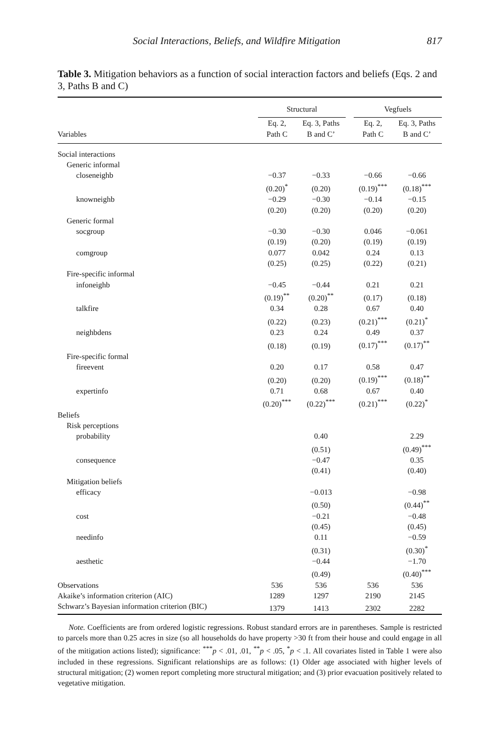Social Interactions, Beliefs, and Wildfire Mitigation 817
Table 3. Mitigation behaviors as a function of social interaction factors and beliefs (Eqs. 2 and 3, Paths B and C)
| | Structural | | | Vegfuels | |
| --- | --- | --- | --- | --- | --- |
| Variables | Eq. 2, Path C | Eq. 3, Paths B and C’ | | Eq. 2, Path C | Eq. 3, Paths B and C’ |
| Social interactions | | | | | |
| Generic informal | | | | | |
| closeneighb | −0.37 | −0.33 | | −0.66 | −0.66 |
| | (0.20)<sup>*</sup> | (0.20) | | (0.19)<sup>***</sup> | (0.18)<sup>***</sup> |
| knowneighb | −0.29 | −0.30 | | −0.14 | −0.15 |
| | (0.20) | (0.20) | | (0.20) | (0.20) |
| Generic formal | | | | | |
| socgroup | −0.30 | −0.30 | | 0.046 | −0.061 |
| | (0.19) | (0.20) | | (0.19) | (0.19) |
| comgroup | 0.077 | 0.042 | | 0.24 | 0.13 |
| | (0.25) | (0.25) | | (0.22) | (0.21) |
| Fire-specific informal | | | | | |
| infoneighb | −0.45 | −0.44 | | 0.21 | 0.21 |
| | (0.19)<sup>**</sup> | (0.20)<sup>**</sup> | | (0.17) | (0.18) |
| talkfire | 0.34 | 0.28 | | 0.67 | 0.40 |
| | (0.22) | (0.23) | | (0.21)<sup>***</sup> | (0.21)<sup>*</sup> |
| neighbdens | 0.23 | 0.24 | | 0.49 | 0.37 |
| | (0.18) | (0.19) | | (0.17)<sup>***</sup> | (0.17)<sup>**</sup> |
| Fire-specific formal | | | | | |
| fireevent | 0.20 | 0.17 | | 0.58 | 0.47 |
| | (0.20) | (0.20) | | (0.19)<sup>***</sup> | (0.18)<sup>**</sup> |
| expertinfo | 0.71 | 0.68 | | 0.67 | 0.40 |
| | (0.20)<sup>***</sup> | (0.22)<sup>***</sup> | | (0.21)<sup>***</sup> | (0.22)<sup>*</sup> |
| Beliefs | | | | | |
| Risk perceptions | | | | | |
| probability | | 0.40 | | | 2.29 |
| | | (0.51) | | | (0.49)<sup>***</sup> |
| consequence | | −0.47 | | | 0.35 |
| | | (0.41) | | | (0.40) |
| Mitigation beliefs | | | | | |
| efficacy | | −0.013 | | | −0.98 |
| | | (0.50) | | | (0.44)<sup>**</sup> |
| cost | | −0.21 | | | −0.48 |
| | | (0.45) | | | (0.45) |
| needinfo | | 0.11 | | | −0.59 |
| | | (0.31) | | | (0.30)<sup>*</sup> |
| aesthetic | | −0.44 | | | −1.70 |
| | | (0.49) | | | (0.40)<sup>***</sup> |
| Observations | 536 | 536 | | 536 | 536 |
| Akaike’s information criterion (AIC) | 1289 | 1297 | | 2190 | 2145 |
| Schwarz’s Bayesian information criterion (BIC) | 1379 | 1413 | | 2302 | 2282 |
Note. Coefficients are from ordered logistic regressions. Robust standard errors are in parentheses. Sample is restricted to parcels more than 0.25 acres in size (so all households do have property >30 ft from their house and could engage in all of the mitigation actions listed); significance: <sup>***</sup>p < .01, .01, <sup>**</sup>p < .05, <sup>*</sup>p < .1. All covariates listed in Table 1 were also included in these regressions. Significant relationships are as follows: (1) Older age associated with higher levels of structural mitigation; (2) women report completing more structural mitigation; and (3) prior evacuation positively related to vegetative mitigation.